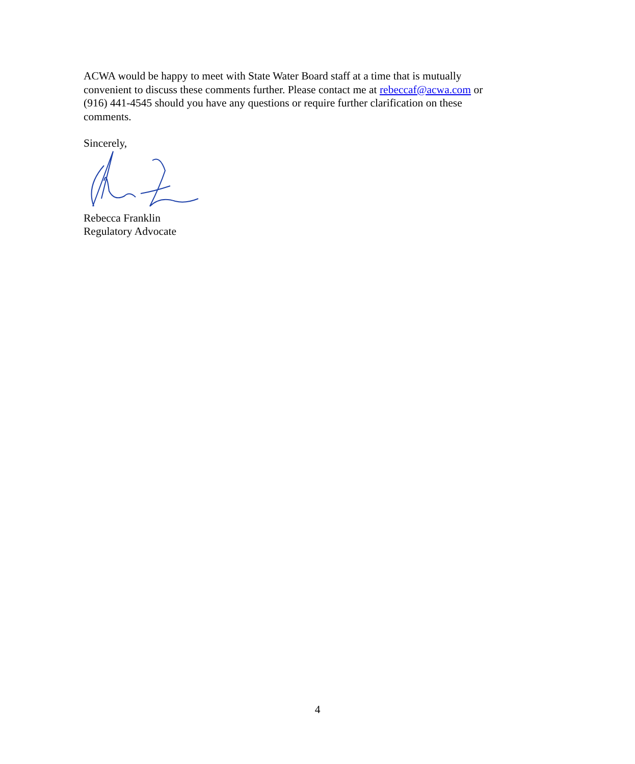ACWA would be happy to meet with State Water Board staff at a time that is mutually
convenient to discuss these comments further. Please contact me at rebeccaf@acwa.com or
(916) 441-4545 should you have any questions or require further clarification on these
comments.
Sincerely,
Rebecca Franklin
Regulatory Advocate
4